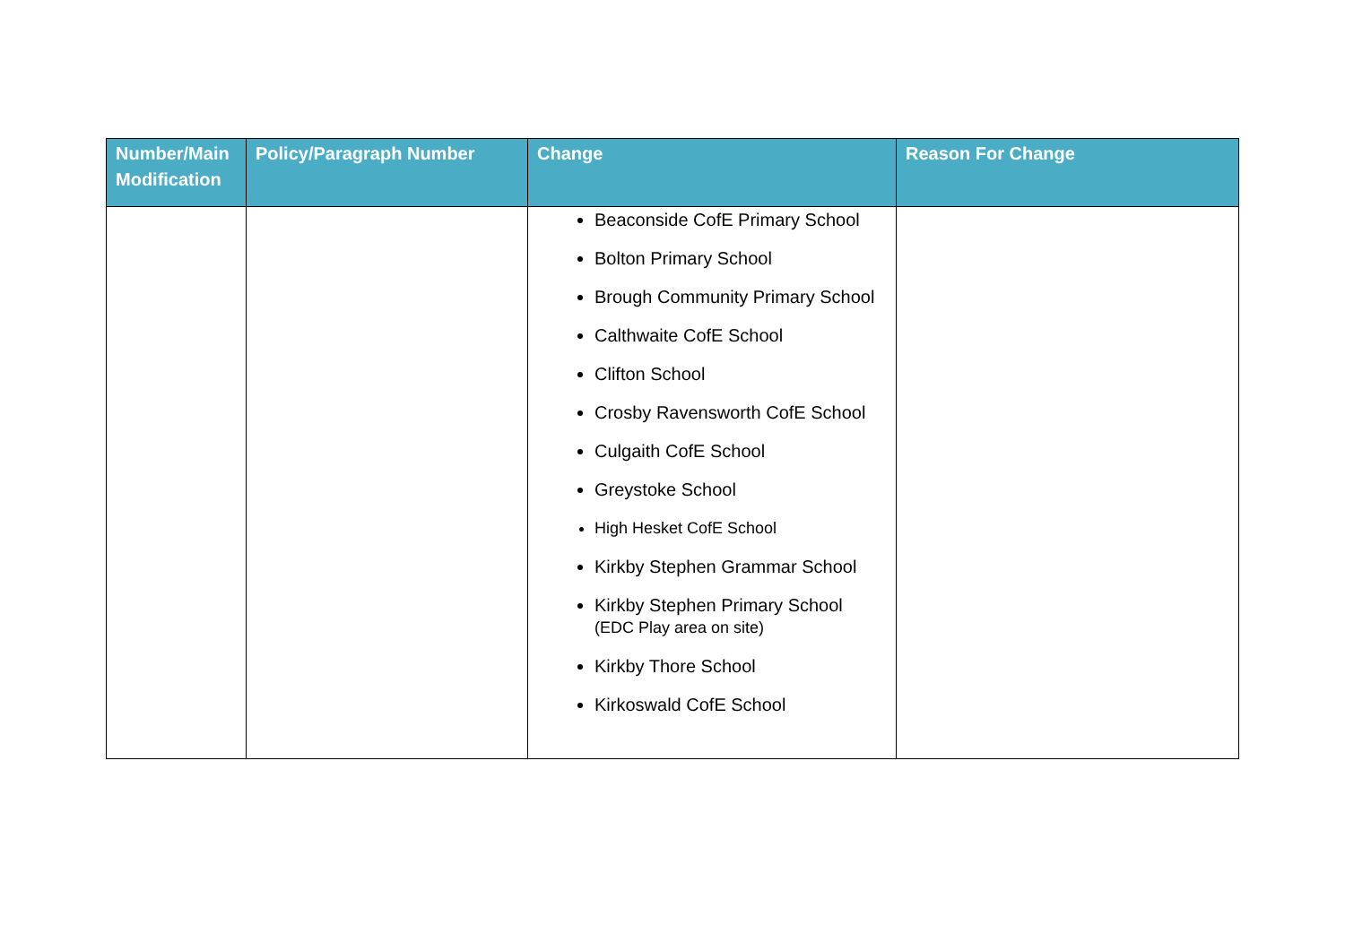| Number/Main Modification | Policy/Paragraph Number | Change | Reason For Change |
| --- | --- | --- | --- |
| | | Beaconside CofE Primary School Bolton Primary School Brough Community Primary School Calthwaite CofE School Clifton School Crosby Ravensworth CofE School Culgaith CofE School Greystoke School High Hesket CofE School Kirkby Stephen Grammar School Kirkby Stephen Primary School (EDC Play area on site) Kirkby Thore School Kirkoswald CofE School | |